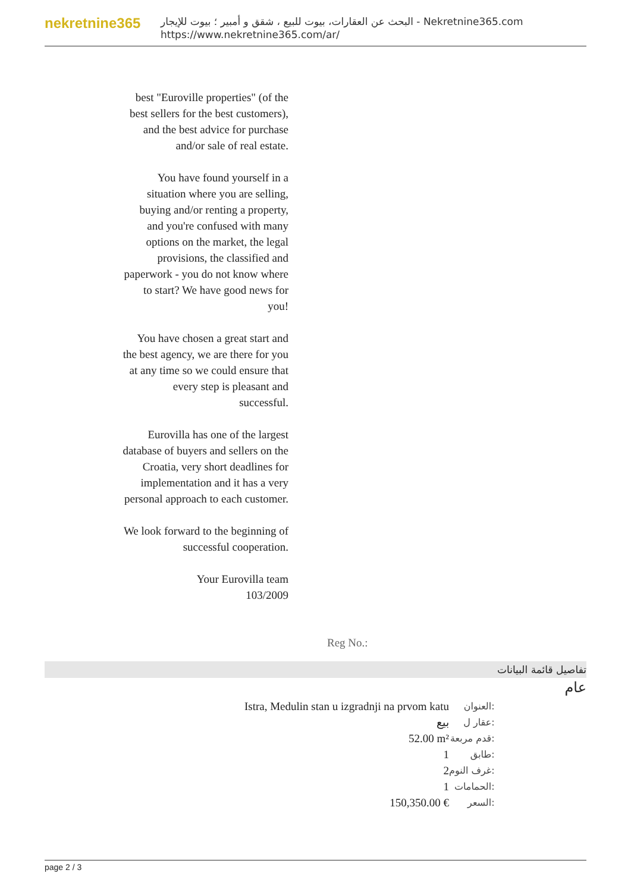nekretnine365
البحث عن العقارات، بيوت للبيع ، شقق و أمبير ؛ بيوت للإيجار - Nekretnine365.com
https://www.nekretnine365.com/ar/
best "Euroville properties" (of the best sellers for the best customers), and the best advice for purchase and/or sale of real estate.
You have found yourself in a situation where you are selling, buying and/or renting a property, and you're confused with many options on the market, the legal provisions, the classified and paperwork - you do not know where to start? We have good news for you!
You have chosen a great start and the best agency, we are there for you at any time so we could ensure that every step is pleasant and successful.
Eurovilla has one of the largest database of buyers and sellers on the Croatia, very short deadlines for implementation and it has a very personal approach to each customer.
We look forward to the beginning of successful cooperation.
Your Eurovilla team
103/2009
Reg No.:
تفاصيل قائمة البيانات
عام
| Istra, Medulin stan u izgradnji na prvom katu | العنوان: |
| بيع | عقار ل: |
| 52.00 m² | قدم مربعة: |
| 1 | طابق: |
| 2 | غرف النوم: |
| 1 | الحمامات: |
| 150,350.00 € | السعر: |
page 2 / 3